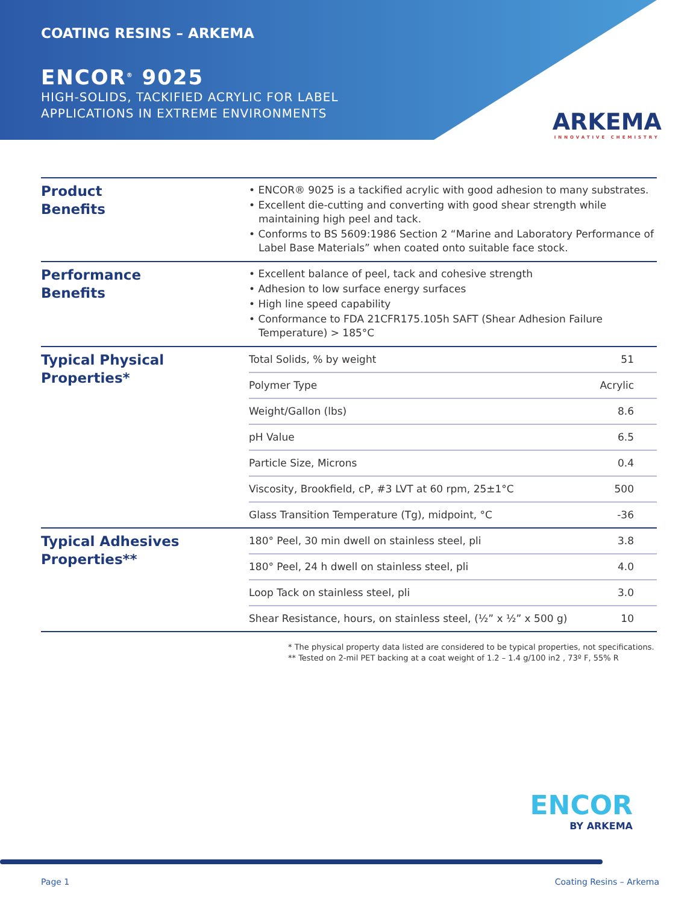COATING RESINS – ARKEMA
ENCOR<sup>®</sup> 9025
HIGH-SOLIDS, TACKIFIED ACRYLIC FOR LABEL
APPLICATIONS IN EXTREME ENVIRONMENTS
ARKEMA
INNOVATIVE CHEMISTRY
Product
Benefits
• ENCOR® 9025 is a tackified acrylic with good adhesion to many substrates.
• Excellent die-cutting and converting with good shear strength while maintaining high peel and tack.
• Conforms to BS 5609:1986 Section 2 “Marine and Laboratory Performance of Label Base Materials” when coated onto suitable face stock.
Performance
Benefits
• Excellent balance of peel, tack and cohesive strength
• Adhesion to low surface energy surfaces
• High line speed capability
• Conformance to FDA 21CFR175.105h SAFT (Shear Adhesion Failure Temperature) > 185°C
Typical Physical
Properties*
| Total Solids, % by weight | 51 |
| Polymer Type | Acrylic |
| Weight/Gallon (lbs) | 8.6 |
| pH Value | 6.5 |
| Particle Size, Microns | 0.4 |
| Viscosity, Brookfield, cP, #3 LVT at 60 rpm, 25±1°C | 500 |
| Glass Transition Temperature (Tg), midpoint, °C | -36 |
Typical Adhesives
Properties**
| 180° Peel, 30 min dwell on stainless steel, pli | 3.8 |
| 180° Peel, 24 h dwell on stainless steel, pli | 4.0 |
| Loop Tack on stainless steel, pli | 3.0 |
| Shear Resistance, hours, on stainless steel, (½” x ½” x 500 g) | 10 |
* The physical property data listed are considered to be typical properties, not specifications.
** Tested on 2-mil PET backing at a coat weight of 1.2 – 1.4 g/100 in2 , 73º F, 55% R
ENCOR
BY ARKEMA
Page 1 Coating Resins – Arkema